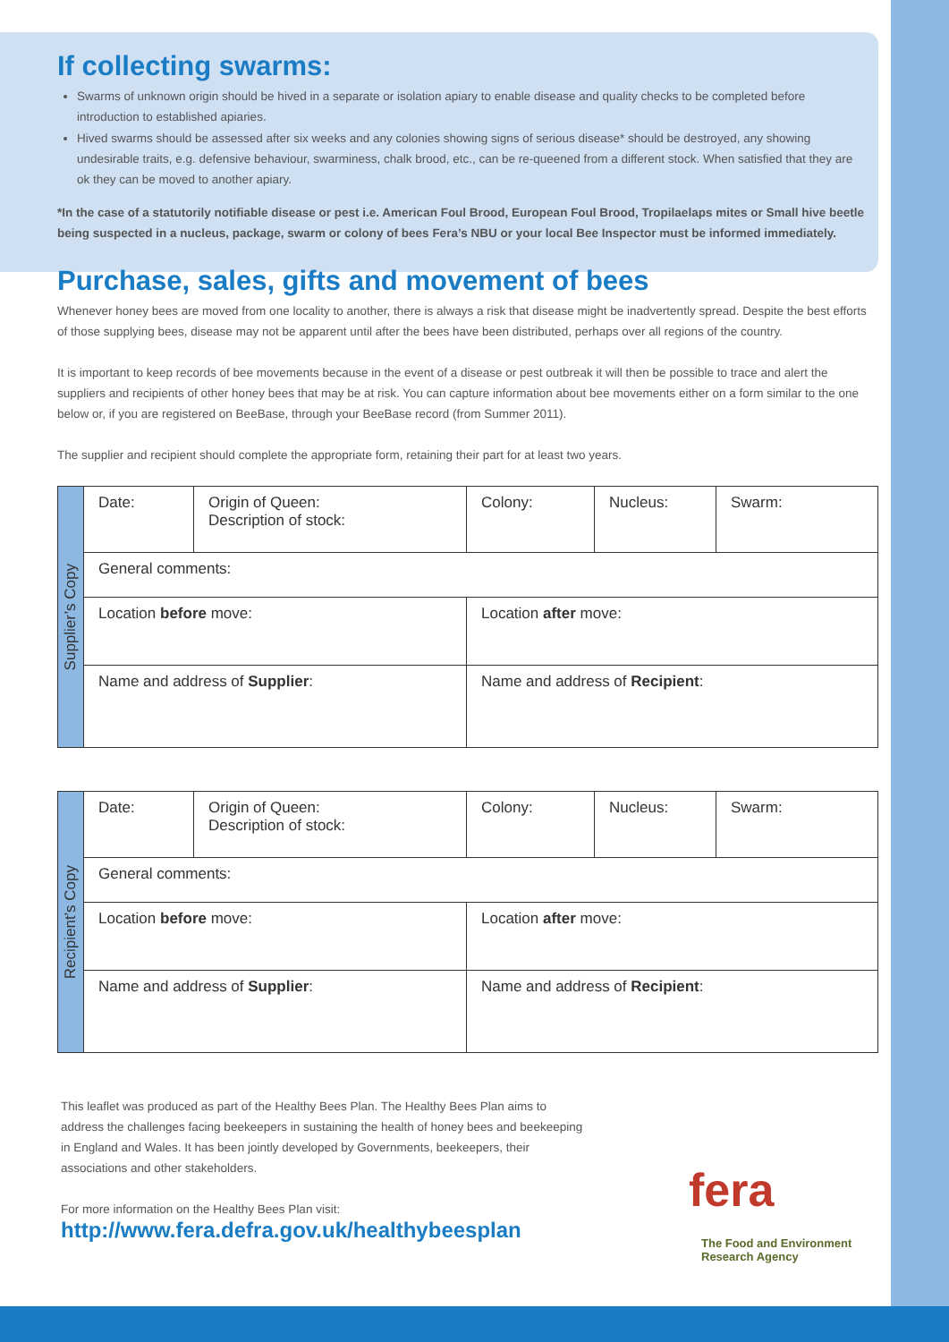If collecting swarms:
Swarms of unknown origin should be hived in a separate or isolation apiary to enable disease and quality checks to be completed before introduction to established apiaries.
Hived swarms should be assessed after six weeks and any colonies showing signs of serious disease* should be destroyed, any showing undesirable traits, e.g. defensive behaviour, swarminess, chalk brood, etc., can be re-queened from a different stock. When satisfied that they are ok they can be moved to another apiary.
*In the case of a statutorily notifiable disease or pest i.e. American Foul Brood, European Foul Brood, Tropilaelaps mites or Small hive beetle being suspected in a nucleus, package, swarm or colony of bees Fera’s NBU or your local Bee Inspector must be informed immediately.
Purchase, sales, gifts and movement of bees
Whenever honey bees are moved from one locality to another, there is always a risk that disease might be inadvertently spread. Despite the best efforts of those supplying bees, disease may not be apparent until after the bees have been distributed, perhaps over all regions of the country.
It is important to keep records of bee movements because in the event of a disease or pest outbreak it will then be possible to trace and alert the suppliers and recipients of other honey bees that may be at risk. You can capture information about bee movements either on a form similar to the one below or, if you are registered on BeeBase, through your BeeBase record (from Summer 2011).
The supplier and recipient should complete the appropriate form, retaining their part for at least two years.
| Supplier’s Copy | Date: | Origin of Queen: Description of stock: | Colony: | Nucleus: | Swarm: |
| | General comments: | | | | |
| | Location before move: | | Location after move: | | |
| | Name and address of Supplier : | | Name and address of Recipient : | | |
| Recipient’s Copy | Date: | Origin of Queen: Description of stock: | Colony: | Nucleus: | Swarm: |
| | General comments: | | | | |
| | Location before move: | | Location after move: | | |
| | Name and address of Supplier : | | Name and address of Recipient : | | |
This leaflet was produced as part of the Healthy Bees Plan. The Healthy Bees Plan aims to address the challenges facing beekeepers in sustaining the health of honey bees and beekeeping in England and Wales. It has been jointly developed by Governments, beekeepers, their associations and other stakeholders.
For more information on the Healthy Bees Plan visit:
http://www.fera.defra.gov.uk/healthybeesplan
fera
The Food and Environment
Research Agency